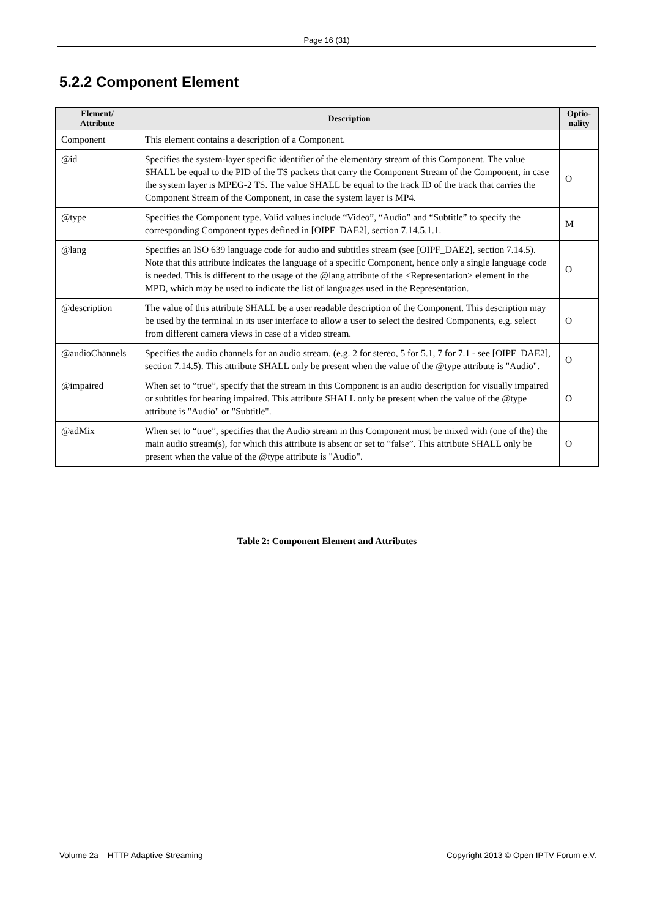Page 16 (31)
5.2.2 Component Element
| Element/ Attribute | Description | Optio- nality |
| --- | --- | --- |
| Component | This element contains a description of a Component. | |
| @id | Specifies the system-layer specific identifier of the elementary stream of this Component. The value SHALL be equal to the PID of the TS packets that carry the Component Stream of the Component, in case the system layer is MPEG-2 TS. The value SHALL be equal to the track ID of the track that carries the Component Stream of the Component, in case the system layer is MP4. | O |
| @type | Specifies the Component type. Valid values include “Video”, “Audio” and “Subtitle” to specify the corresponding Component types defined in [OIPF_DAE2], section 7.14.5.1.1. | M |
| @lang | Specifies an ISO 639 language code for audio and subtitles stream (see [OIPF_DAE2], section 7.14.5). Note that this attribute indicates the language of a specific Component, hence only a single language code is needed. This is different to the usage of the @lang attribute of the <Representation> element in the MPD, which may be used to indicate the list of languages used in the Representation. | O |
| @description | The value of this attribute SHALL be a user readable description of the Component. This description may be used by the terminal in its user interface to allow a user to select the desired Components, e.g. select from different camera views in case of a video stream. | O |
| @audioChannels | Specifies the audio channels for an audio stream. (e.g. 2 for stereo, 5 for 5.1, 7 for 7.1 - see [OIPF_DAE2], section 7.14.5). This attribute SHALL only be present when the value of the @type attribute is "Audio". | O |
| @impaired | When set to “true”, specify that the stream in this Component is an audio description for visually impaired or subtitles for hearing impaired. This attribute SHALL only be present when the value of the @type attribute is "Audio" or "Subtitle". | O |
| @adMix | When set to “true”, specifies that the Audio stream in this Component must be mixed with (one of the) the main audio stream(s), for which this attribute is absent or set to “false”. This attribute SHALL only be present when the value of the @type attribute is "Audio". | O |
Table 2: Component Element and Attributes
Volume 2a – HTTP Adaptive Streaming Copyright 2013 © Open IPTV Forum e.V.